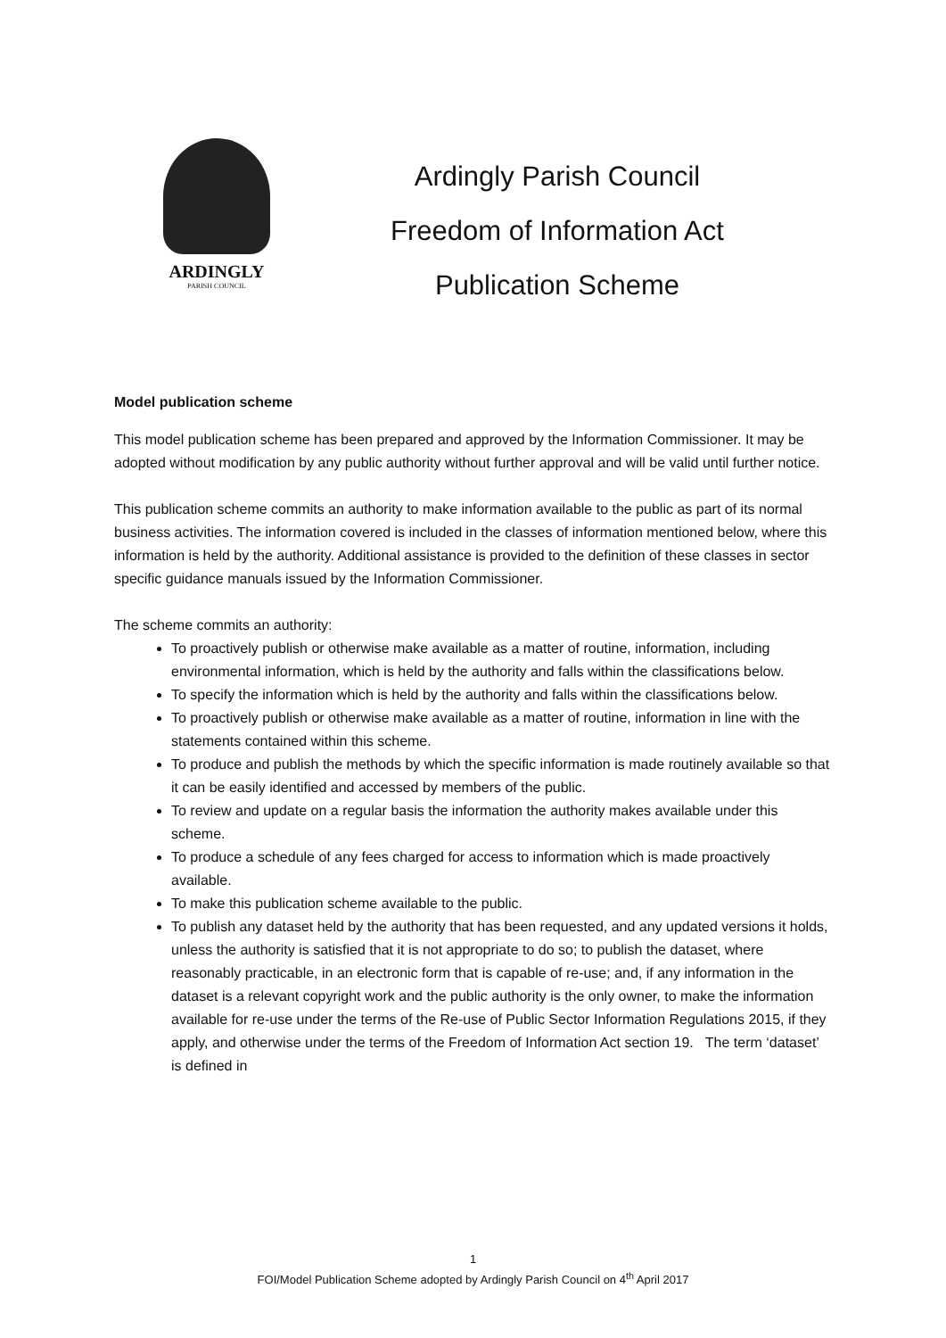ARDINGLY
PARISH COUNCIL
Ardingly Parish Council
Freedom of Information Act
Publication Scheme
Model publication scheme
This model publication scheme has been prepared and approved by the Information Commissioner. It may be adopted without modification by any public authority without further approval and will be valid until further notice.
This publication scheme commits an authority to make information available to the public as part of its normal business activities. The information covered is included in the classes of information mentioned below, where this information is held by the authority. Additional assistance is provided to the definition of these classes in sector specific guidance manuals issued by the Information Commissioner.
The scheme commits an authority:
To proactively publish or otherwise make available as a matter of routine, information, including environmental information, which is held by the authority and falls within the classifications below.
To specify the information which is held by the authority and falls within the classifications below.
To proactively publish or otherwise make available as a matter of routine, information in line with the statements contained within this scheme.
To produce and publish the methods by which the specific information is made routinely available so that it can be easily identified and accessed by members of the public.
To review and update on a regular basis the information the authority makes available under this scheme.
To produce a schedule of any fees charged for access to information which is made proactively available.
To make this publication scheme available to the public.
To publish any dataset held by the authority that has been requested, and any updated versions it holds, unless the authority is satisfied that it is not appropriate to do so; to publish the dataset, where reasonably practicable, in an electronic form that is capable of re-use; and, if any information in the dataset is a relevant copyright work and the public authority is the only owner, to make the information available for re-use under the terms of the Re-use of Public Sector Information Regulations 2015, if they apply, and otherwise under the terms of the Freedom of Information Act section 19. The term ‘dataset’ is defined in
1
FOI/Model Publication Scheme adopted by Ardingly Parish Council on 4<sup>th</sup> April 2017